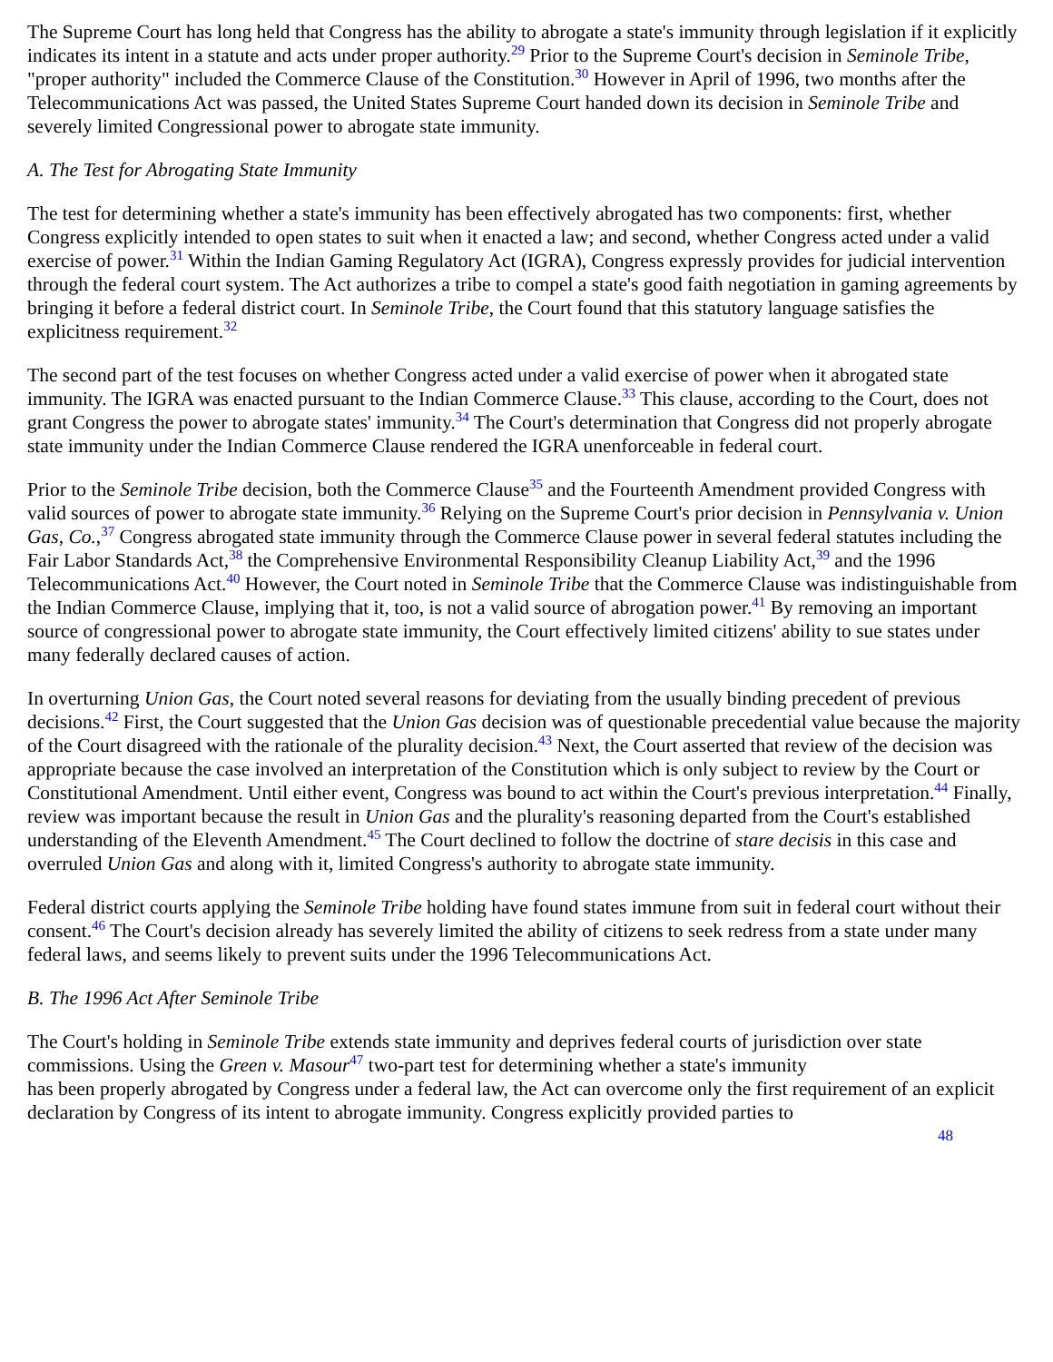The Supreme Court has long held that Congress has the ability to abrogate a state's immunity through legislation if it explicitly indicates its intent in a statute and acts under proper authority.<sup>29</sup> Prior to the Supreme Court's decision in Seminole Tribe, "proper authority" included the Commerce Clause of the Constitution.<sup>30</sup> However in April of 1996, two months after the Telecommunications Act was passed, the United States Supreme Court handed down its decision in Seminole Tribe and severely limited Congressional power to abrogate state immunity.
A. The Test for Abrogating State Immunity
The test for determining whether a state's immunity has been effectively abrogated has two components: first, whether Congress explicitly intended to open states to suit when it enacted a law; and second, whether Congress acted under a valid exercise of power.<sup>31</sup> Within the Indian Gaming Regulatory Act (IGRA), Congress expressly provides for judicial intervention through the federal court system. The Act authorizes a tribe to compel a state's good faith negotiation in gaming agreements by bringing it before a federal district court. In Seminole Tribe, the Court found that this statutory language satisfies the explicitness requirement.<sup>32</sup>
The second part of the test focuses on whether Congress acted under a valid exercise of power when it abrogated state immunity. The IGRA was enacted pursuant to the Indian Commerce Clause.<sup>33</sup> This clause, according to the Court, does not grant Congress the power to abrogate states' immunity.<sup>34</sup> The Court's determination that Congress did not properly abrogate state immunity under the Indian Commerce Clause rendered the IGRA unenforceable in federal court.
Prior to the Seminole Tribe decision, both the Commerce Clause<sup>35</sup> and the Fourteenth Amendment provided Congress with valid sources of power to abrogate state immunity.<sup>36</sup> Relying on the Supreme Court's prior decision in Pennsylvania v. Union Gas, Co.,<sup>37</sup> Congress abrogated state immunity through the Commerce Clause power in several federal statutes including the Fair Labor Standards Act,<sup>38</sup> the Comprehensive Environmental Responsibility Cleanup Liability Act,<sup>39</sup> and the 1996 Telecommunications Act.<sup>40</sup> However, the Court noted in Seminole Tribe that the Commerce Clause was indistinguishable from the Indian Commerce Clause, implying that it, too, is not a valid source of abrogation power.<sup>41</sup> By removing an important source of congressional power to abrogate state immunity, the Court effectively limited citizens' ability to sue states under many federally declared causes of action.
In overturning Union Gas, the Court noted several reasons for deviating from the usually binding precedent of previous decisions.<sup>42</sup> First, the Court suggested that the Union Gas decision was of questionable precedential value because the majority of the Court disagreed with the rationale of the plurality decision.<sup>43</sup> Next, the Court asserted that review of the decision was appropriate because the case involved an interpretation of the Constitution which is only subject to review by the Court or Constitutional Amendment. Until either event, Congress was bound to act within the Court's previous interpretation.<sup>44</sup> Finally, review was important because the result in Union Gas and the plurality's reasoning departed from the Court's established understanding of the Eleventh Amendment.<sup>45</sup> The Court declined to follow the doctrine of stare decisis in this case and overruled Union Gas and along with it, limited Congress's authority to abrogate state immunity.
Federal district courts applying the Seminole Tribe holding have found states immune from suit in federal court without their consent.<sup>46</sup> The Court's decision already has severely limited the ability of citizens to seek redress from a state under many federal laws, and seems likely to prevent suits under the 1996 Telecommunications Act.
B. The 1996 Act After Seminole Tribe
The Court's holding in Seminole Tribe extends state immunity and deprives federal courts of jurisdiction over state commissions. Using the Green v. Masour<sup>47</sup> two-part test for determining whether a state's immunity
has been properly abrogated by Congress under a federal law, the Act can overcome only the first requirement of an explicit declaration by Congress of its intent to abrogate immunity. Congress explicitly provided parties to
48